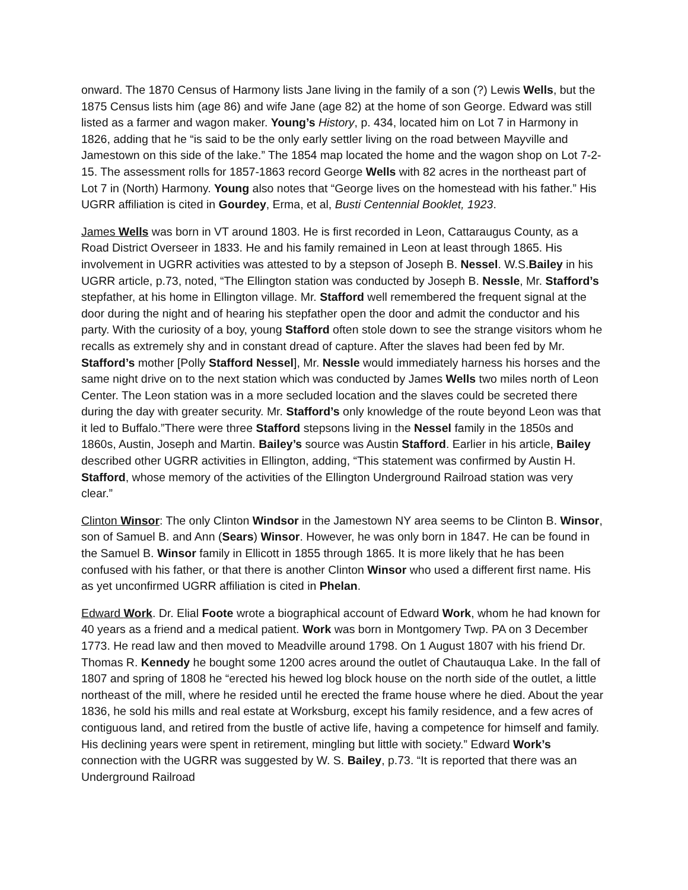onward. The 1870 Census of Harmony lists Jane living in the family of a son (?) Lewis Wells, but the 1875 Census lists him (age 86) and wife Jane (age 82) at the home of son George. Edward was still listed as a farmer and wagon maker. Young’s History, p. 434, located him on Lot 7 in Harmony in 1826, adding that he “is said to be the only early settler living on the road between Mayville and Jamestown on this side of the lake.” The 1854 map located the home and the wagon shop on Lot 7-2-15. The assessment rolls for 1857-1863 record George Wells with 82 acres in the northeast part of Lot 7 in (North) Harmony. Young also notes that “George lives on the homestead with his father.” His UGRR affiliation is cited in Gourdey, Erma, et al, Busti Centennial Booklet, 1923.
James Wells was born in VT around 1803. He is first recorded in Leon, Cattaraugus County, as a Road District Overseer in 1833. He and his family remained in Leon at least through 1865. His involvement in UGRR activities was attested to by a stepson of Joseph B. Nessel. W.S.Bailey in his UGRR article, p.73, noted, “The Ellington station was conducted by Joseph B. Nessle, Mr. Stafford’s stepfather, at his home in Ellington village. Mr. Stafford well remembered the frequent signal at the door during the night and of hearing his stepfather open the door and admit the conductor and his party. With the curiosity of a boy, young Stafford often stole down to see the strange visitors whom he recalls as extremely shy and in constant dread of capture. After the slaves had been fed by Mr. Stafford’s mother [Polly Stafford Nessel], Mr. Nessle would immediately harness his horses and the same night drive on to the next station which was conducted by James Wells two miles north of Leon Center. The Leon station was in a more secluded location and the slaves could be secreted there during the day with greater security. Mr. Stafford’s only knowledge of the route beyond Leon was that it led to Buffalo.”There were three Stafford stepsons living in the Nessel family in the 1850s and 1860s, Austin, Joseph and Martin. Bailey’s source was Austin Stafford. Earlier in his article, Bailey described other UGRR activities in Ellington, adding, “This statement was confirmed by Austin H. Stafford, whose memory of the activities of the Ellington Underground Railroad station was very clear.”
Clinton Winsor: The only Clinton Windsor in the Jamestown NY area seems to be Clinton B. Winsor, son of Samuel B. and Ann (Sears) Winsor. However, he was only born in 1847. He can be found in the Samuel B. Winsor family in Ellicott in 1855 through 1865. It is more likely that he has been confused with his father, or that there is another Clinton Winsor who used a different first name. His as yet unconfirmed UGRR affiliation is cited in Phelan.
Edward Work. Dr. Elial Foote wrote a biographical account of Edward Work, whom he had known for 40 years as a friend and a medical patient. Work was born in Montgomery Twp. PA on 3 December 1773. He read law and then moved to Meadville around 1798. On 1 August 1807 with his friend Dr. Thomas R. Kennedy he bought some 1200 acres around the outlet of Chautauqua Lake. In the fall of 1807 and spring of 1808 he “erected his hewed log block house on the north side of the outlet, a little northeast of the mill, where he resided until he erected the frame house where he died. About the year 1836, he sold his mills and real estate at Worksburg, except his family residence, and a few acres of contiguous land, and retired from the bustle of active life, having a competence for himself and family. His declining years were spent in retirement, mingling but little with society.” Edward Work’s connection with the UGRR was suggested by W. S. Bailey, p.73. “It is reported that there was an Underground Railroad